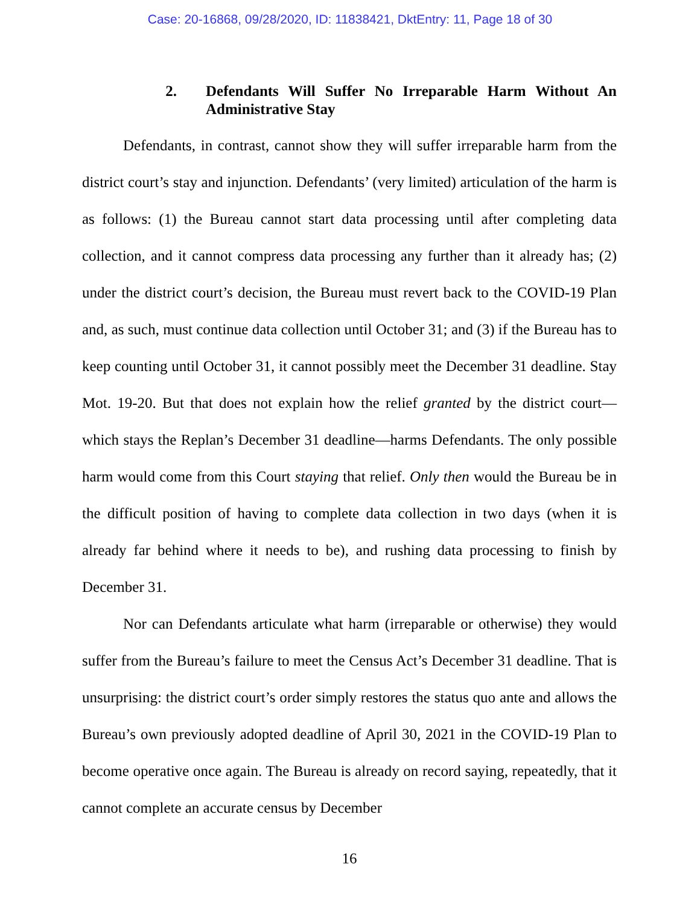Case: 20-16868, 09/28/2020, ID: 11838421, DktEntry: 11, Page 18 of 30
2. Defendants Will Suffer No Irreparable Harm Without An Administrative Stay
Defendants, in contrast, cannot show they will suffer irreparable harm from the district court’s stay and injunction. Defendants’ (very limited) articulation of the harm is as follows: (1) the Bureau cannot start data processing until after completing data collection, and it cannot compress data processing any further than it already has; (2) under the district court’s decision, the Bureau must revert back to the COVID-19 Plan and, as such, must continue data collection until October 31; and (3) if the Bureau has to keep counting until October 31, it cannot possibly meet the December 31 deadline. Stay Mot. 19-20. But that does not explain how the relief granted by the district court—which stays the Replan’s December 31 deadline—harms Defendants. The only possible harm would come from this Court staying that relief. Only then would the Bureau be in the difficult position of having to complete data collection in two days (when it is already far behind where it needs to be), and rushing data processing to finish by December 31.
Nor can Defendants articulate what harm (irreparable or otherwise) they would suffer from the Bureau’s failure to meet the Census Act’s December 31 deadline. That is unsurprising: the district court’s order simply restores the status quo ante and allows the Bureau’s own previously adopted deadline of April 30, 2021 in the COVID-19 Plan to become operative once again. The Bureau is already on record saying, repeatedly, that it cannot complete an accurate census by December
16